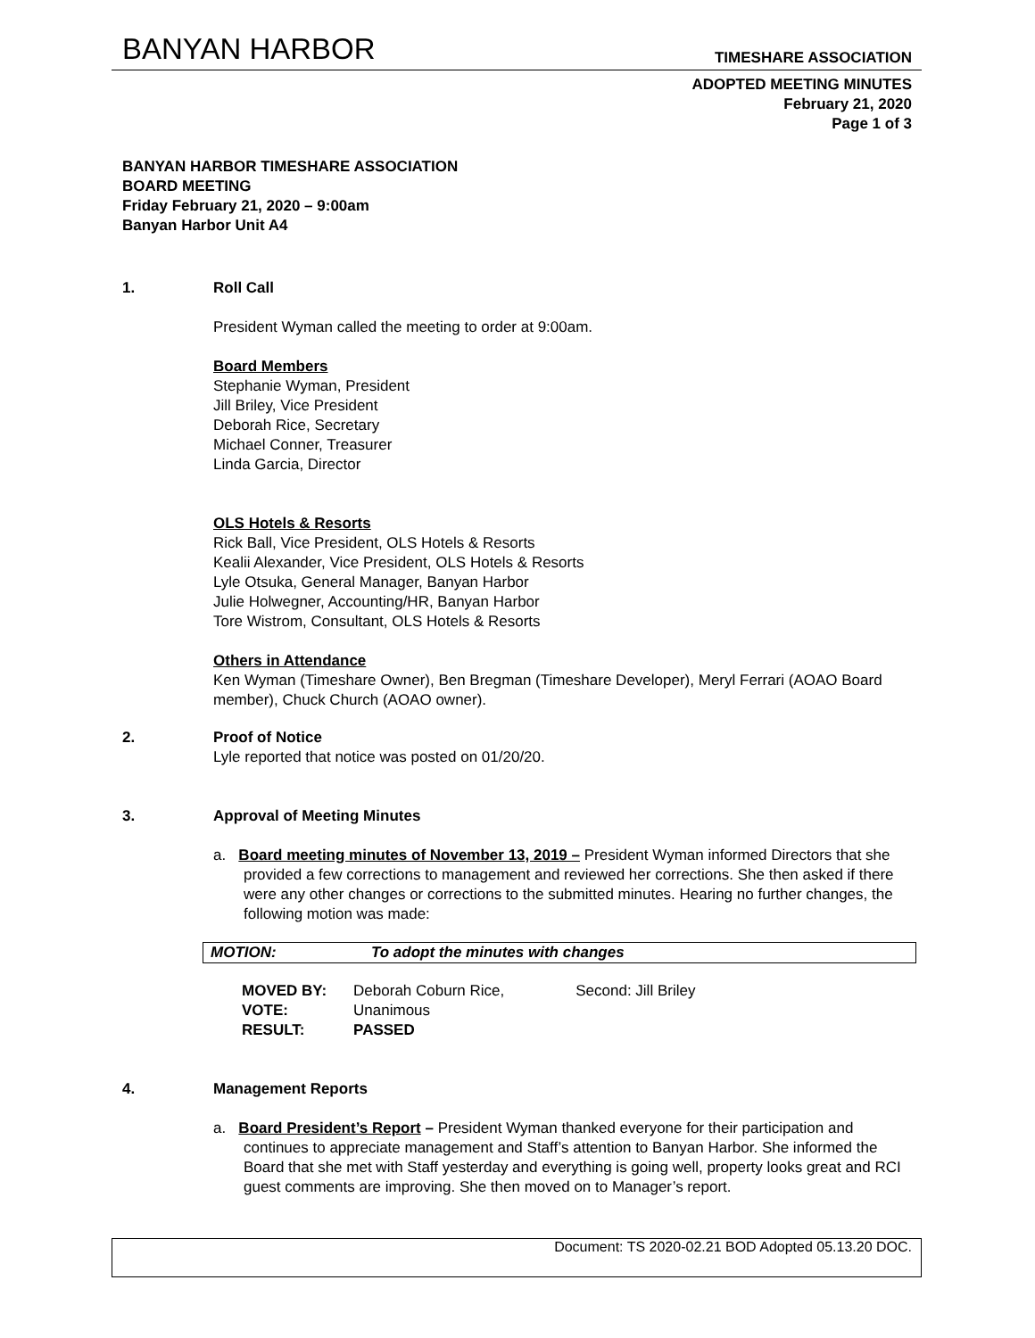BANYAN HARBOR TIMESHARE ASSOCIATION
ADOPTED MEETING MINUTES
February 21, 2020
Page 1 of 3
BANYAN HARBOR TIMESHARE ASSOCIATION
BOARD MEETING
Friday February 21, 2020 – 9:00am
Banyan Harbor Unit A4
1. Roll Call
President Wyman called the meeting to order at 9:00am.
Board Members
Stephanie Wyman, President
Jill Briley, Vice President
Deborah Rice, Secretary
Michael Conner, Treasurer
Linda Garcia, Director
OLS Hotels & Resorts
Rick Ball, Vice President, OLS Hotels & Resorts
Kealii Alexander, Vice President, OLS Hotels & Resorts
Lyle Otsuka, General Manager, Banyan Harbor
Julie Holwegner, Accounting/HR, Banyan Harbor
Tore Wistrom, Consultant, OLS Hotels & Resorts
Others in Attendance
Ken Wyman (Timeshare Owner), Ben Bregman (Timeshare Developer), Meryl Ferrari (AOAO Board member), Chuck Church (AOAO owner).
2. Proof of Notice
Lyle reported that notice was posted on 01/20/20.
3. Approval of Meeting Minutes
a. Board meeting minutes of November 13, 2019 – President Wyman informed Directors that she provided a few corrections to management and reviewed her corrections. She then asked if there were any other changes or corrections to the submitted minutes. Hearing no further changes, the following motion was made:
MOTION: To adopt the minutes with changes
| MOVED BY: | Deborah Coburn Rice, | Second: Jill Briley |
| VOTE: | Unanimous | |
| RESULT: | PASSED | |
4. Management Reports
a. Board President’s Report – President Wyman thanked everyone for their participation and continues to appreciate management and Staff’s attention to Banyan Harbor. She informed the Board that she met with Staff yesterday and everything is going well, property looks great and RCI guest comments are improving. She then moved on to Manager’s report.
Document: TS 2020-02.21 BOD Adopted 05.13.20 DOC.